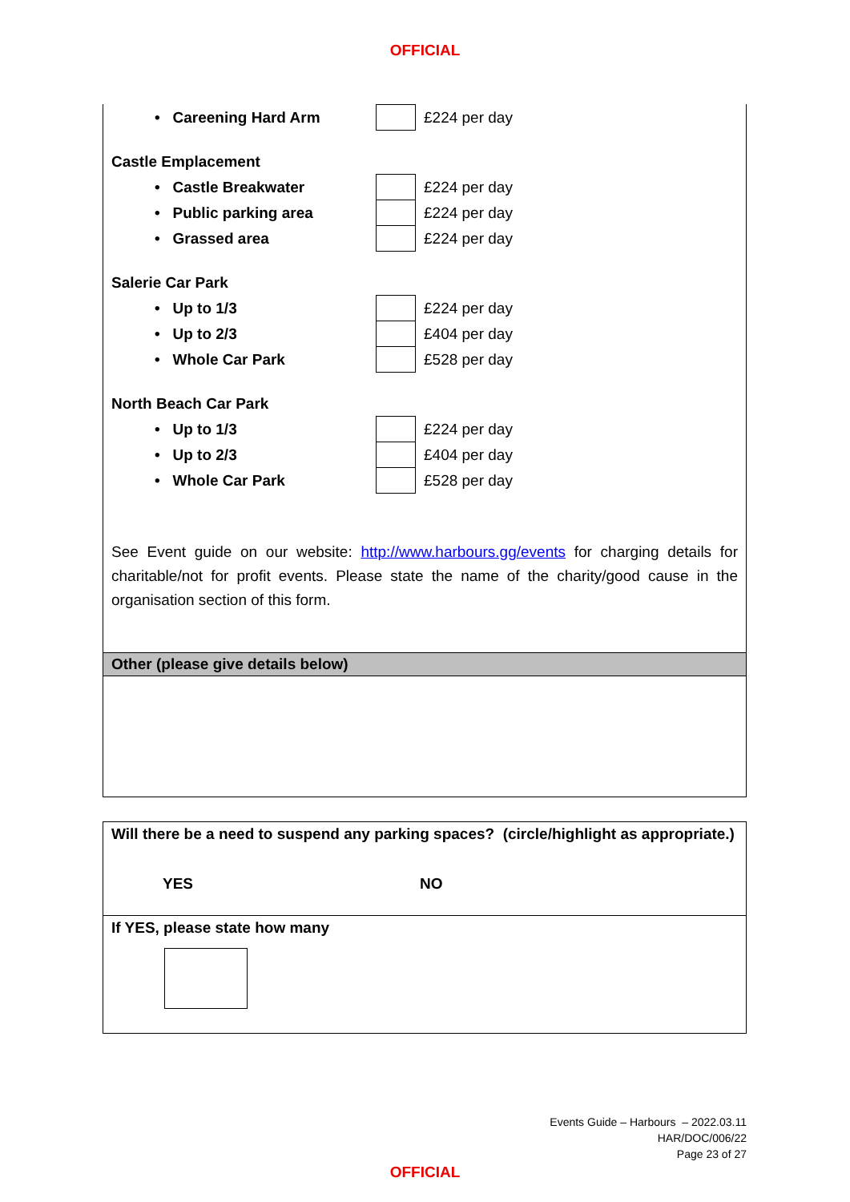OFFICIAL
| • Careening Hard Arm | | £224 per day |
Castle Emplacement
| • Castle Breakwater | | £224 per day |
| • Public parking area | | £224 per day |
| • Grassed area | | £224 per day |
Salerie Car Park
| • Up to 1/3 | | £224 per day |
| • Up to 2/3 | | £404 per day |
| • Whole Car Park | | £528 per day |
North Beach Car Park
| • Up to 1/3 | | £224 per day |
| • Up to 2/3 | | £404 per day |
| • Whole Car Park | | £528 per day |
See Event guide on our website: http://www.harbours.gg/events for charging details for charitable/not for profit events. Please state the name of the charity/good cause in the organisation section of this form.
Other (please give details below)
Will there be a need to suspend any parking spaces? (circle/highlight as appropriate.)
YES NO
If YES, please state how many
Events Guide – Harbours – 2022.03.11
HAR/DOC/006/22
Page 23 of 27
OFFICIAL